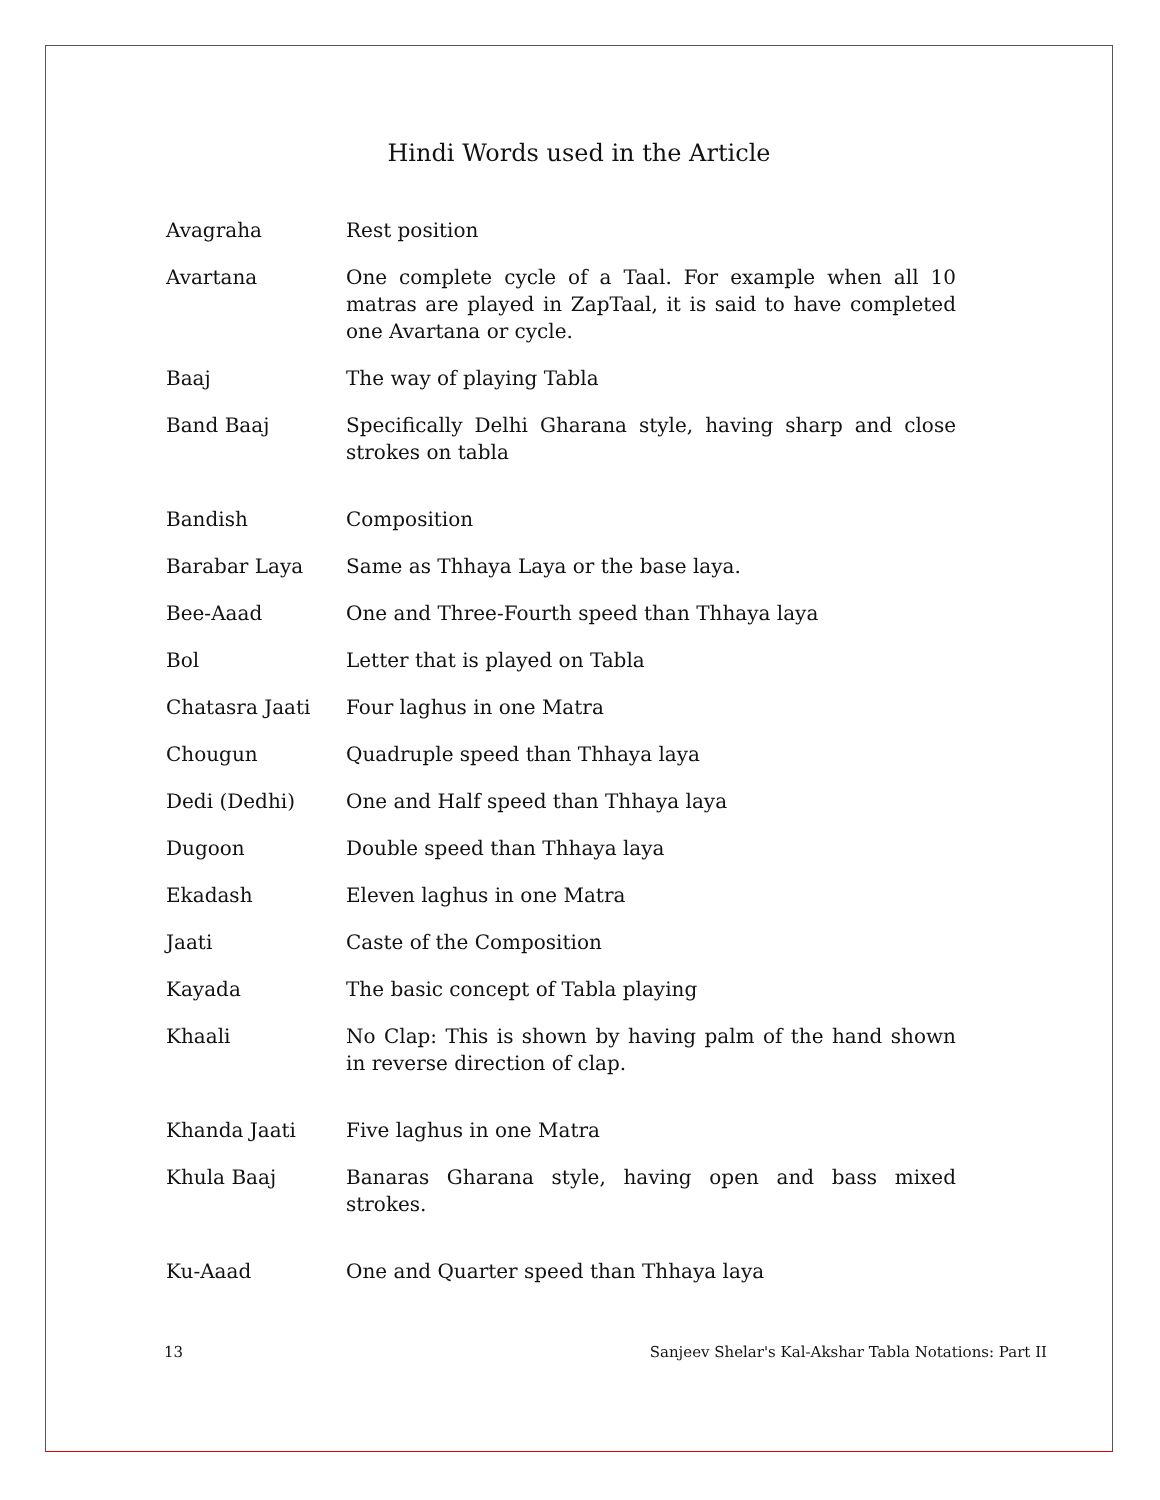Hindi Words used in the Article
| Avagraha | Rest position |
| Avartana | One complete cycle of a Taal. For example when all 10 matras are played in ZapTaal, it is said to have completed one Avartana or cycle. |
| Baaj | The way of playing Tabla |
| Band Baaj | Specifically Delhi Gharana style, having sharp and close strokes on tabla |
| Bandish | Composition |
| Barabar Laya | Same as Thhaya Laya or the base laya. |
| Bee-Aaad | One and Three-Fourth speed than Thhaya laya |
| Bol | Letter that is played on Tabla |
| Chatasra Jaati | Four laghus in one Matra |
| Chougun | Quadruple speed than Thhaya laya |
| Dedi (Dedhi) | One and Half speed than Thhaya laya |
| Dugoon | Double speed than Thhaya laya |
| Ekadash | Eleven laghus in one Matra |
| Jaati | Caste of the Composition |
| Kayada | The basic concept of Tabla playing |
| Khaali | No Clap: This is shown by having palm of the hand shown in reverse direction of clap. |
| Khanda Jaati | Five laghus in one Matra |
| Khula Baaj | Banaras Gharana style, having open and bass mixed strokes. |
| Ku-Aaad | One and Quarter speed than Thhaya laya |
13 Sanjeev Shelar's Kal-Akshar Tabla Notations: Part II